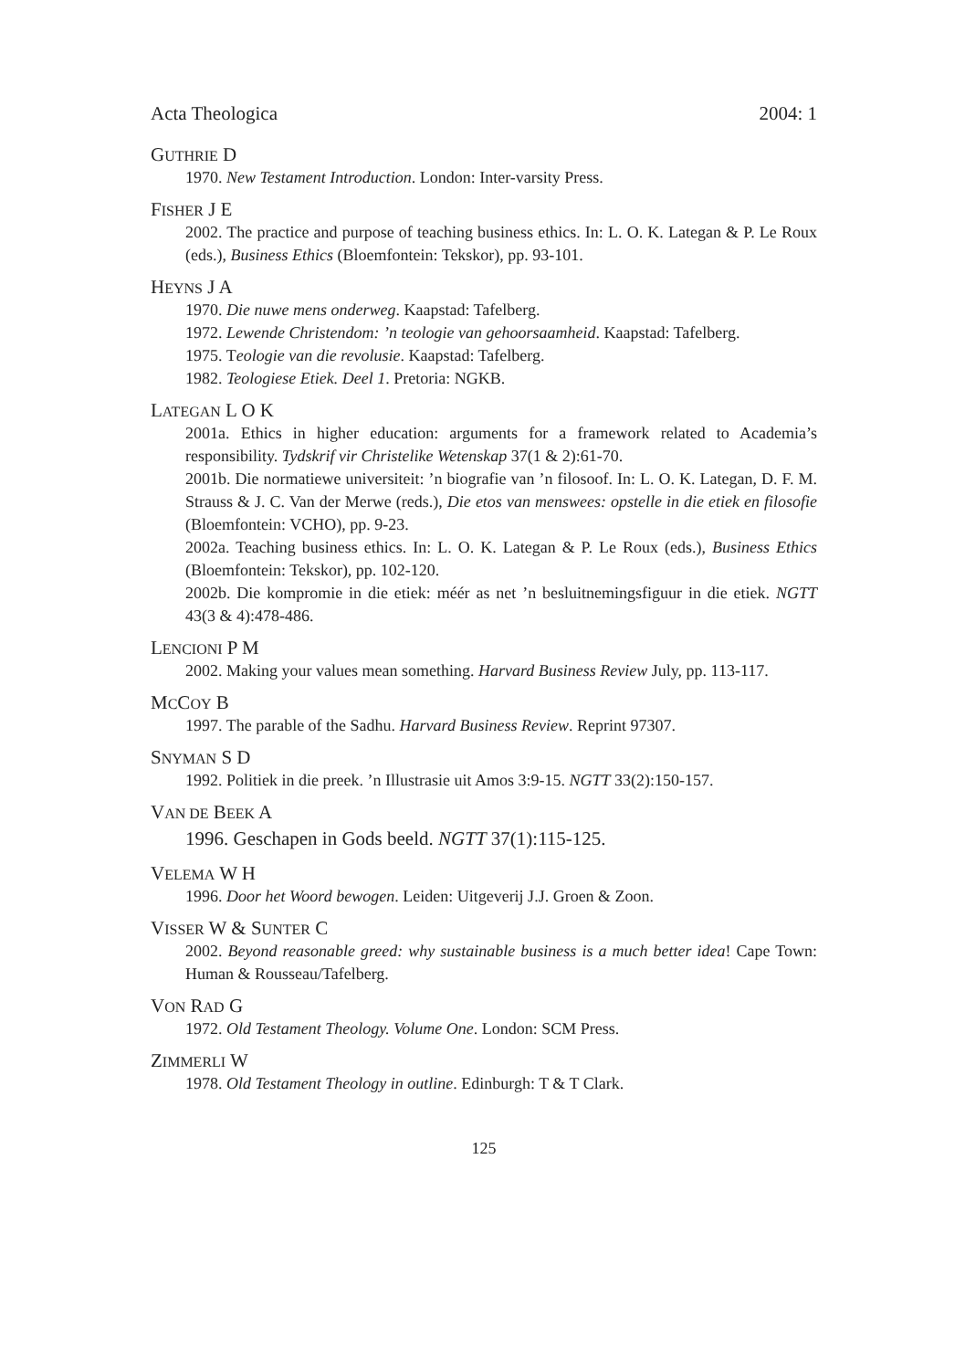Acta Theologica 2004: 1
GUTHRIE D
1970. New Testament Introduction. London: Inter-varsity Press.
FISHER J E
2002. The practice and purpose of teaching business ethics. In: L. O. K. Lategan & P. Le Roux (eds.), Business Ethics (Bloemfontein: Tekskor), pp. 93-101.
HEYNS J A
1970. Die nuwe mens onderweg. Kaapstad: Tafelberg.
1972. Lewende Christendom: ’n teologie van gehoorsaamheid. Kaapstad: Tafelberg.
1975. Teologie van die revolusie. Kaapstad: Tafelberg.
1982. Teologiese Etiek. Deel 1. Pretoria: NGKB.
LATEGAN L O K
2001a. Ethics in higher education: arguments for a framework related to Academia’s responsibility. Tydskrif vir Christelike Wetenskap 37(1 & 2):61-70.
2001b. Die normatiewe universiteit: ’n biografie van ’n filosoof. In: L. O. K. Lategan, D. F. M. Strauss & J. C. Van der Merwe (reds.), Die etos van menswees: opstelle in die etiek en filosofie (Bloemfontein: VCHO), pp. 9-23.
2002a. Teaching business ethics. In: L. O. K. Lategan & P. Le Roux (eds.), Business Ethics (Bloemfontein: Tekskor), pp. 102-120.
2002b. Die kompromie in die etiek: méér as net ’n besluitnemingsfiguur in die etiek. NGTT 43(3 & 4):478-486.
LENCIONI P M
2002. Making your values mean something. Harvard Business Review July, pp. 113-117.
MCCOY B
1997. The parable of the Sadhu. Harvard Business Review. Reprint 97307.
SNYMAN S D
1992. Politiek in die preek. ’n Illustrasie uit Amos 3:9-15. NGTT 33(2):150-157.
VAN DE BEEK A
1996. Geschapen in Gods beeld. NGTT 37(1):115-125.
VELEMA W H
1996. Door het Woord bewogen. Leiden: Uitgeverij J.J. Groen & Zoon.
VISSER W & SUNTER C
2002. Beyond reasonable greed: why sustainable business is a much better idea! Cape Town: Human & Rousseau/Tafelberg.
VON RAD G
1972. Old Testament Theology. Volume One. London: SCM Press.
ZIMMERLI W
1978. Old Testament Theology in outline. Edinburgh: T & T Clark.
125